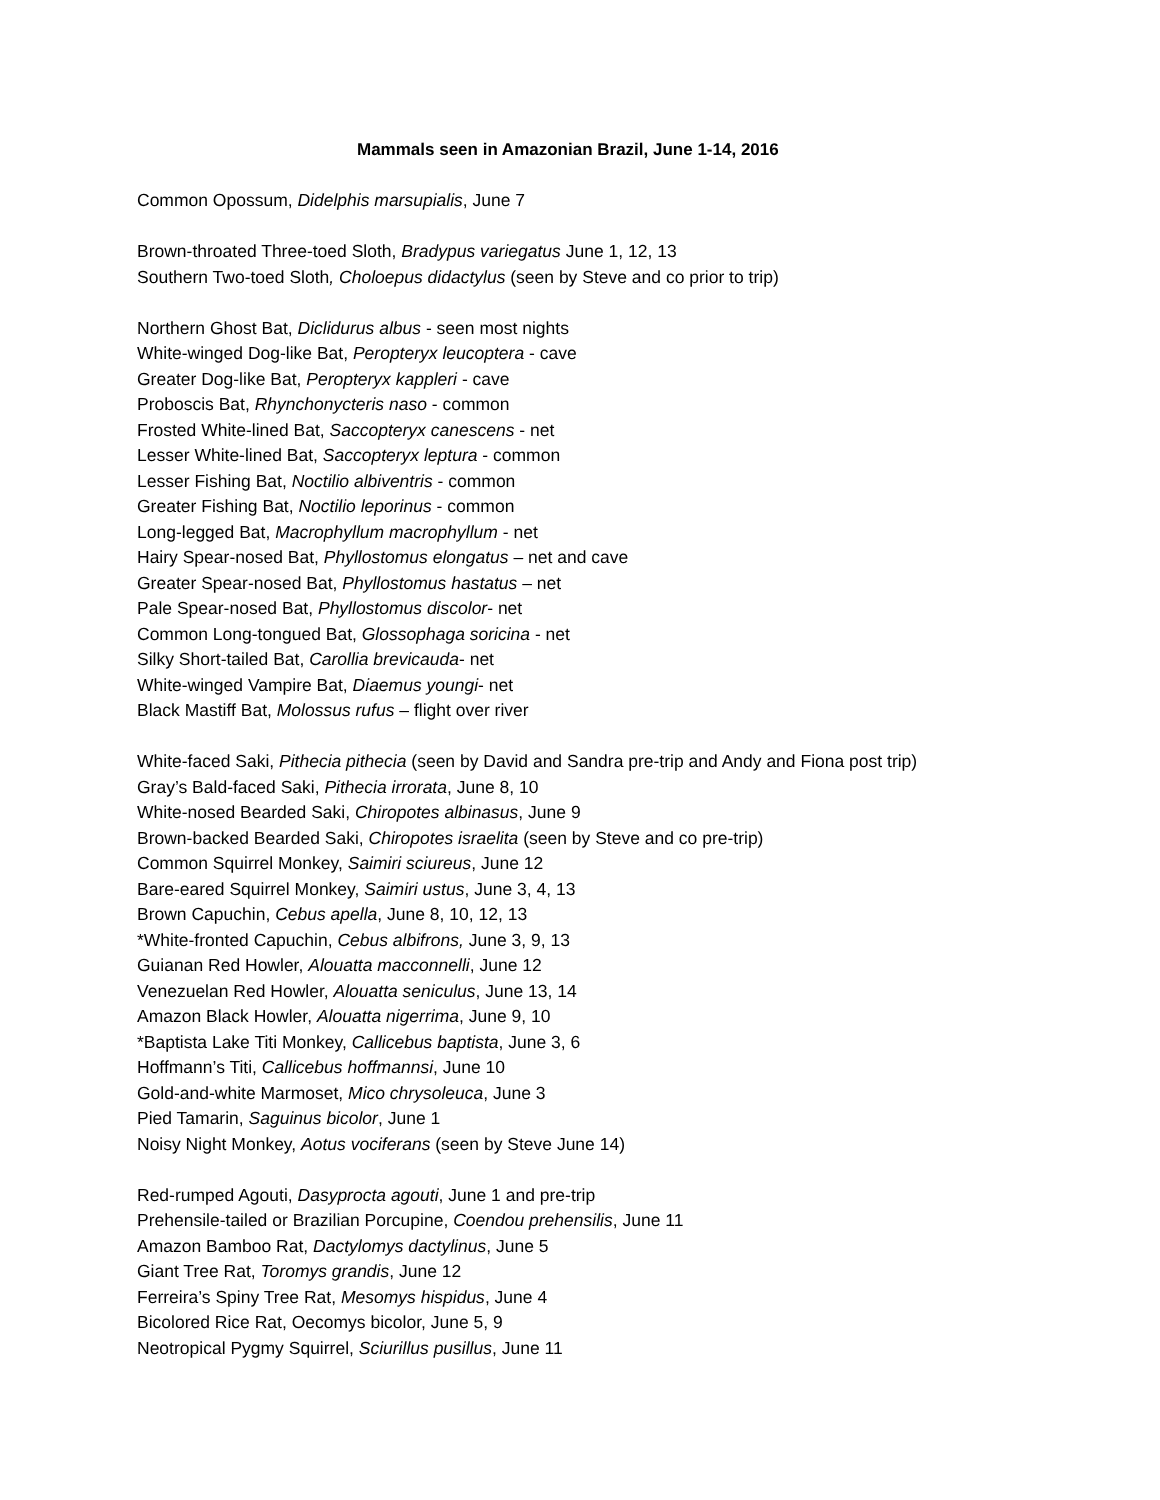Mammals seen in Amazonian Brazil, June 1-14, 2016
Common Opossum, Didelphis marsupialis, June 7
Brown-throated Three-toed Sloth, Bradypus variegatus June 1, 12, 13
Southern Two-toed Sloth, Choloepus didactylus (seen by Steve and co prior to trip)
Northern Ghost Bat, Diclidurus albus - seen most nights
White-winged Dog-like Bat, Peropteryx leucoptera - cave
Greater Dog-like Bat, Peropteryx kappleri - cave
Proboscis Bat, Rhynchonycteris naso - common
Frosted White-lined Bat, Saccopteryx canescens - net
Lesser White-lined Bat, Saccopteryx leptura - common
Lesser Fishing Bat, Noctilio albiventris - common
Greater Fishing Bat, Noctilio leporinus - common
Long-legged Bat, Macrophyllum macrophyllum - net
Hairy Spear-nosed Bat, Phyllostomus elongatus – net and cave
Greater Spear-nosed Bat, Phyllostomus hastatus – net
Pale Spear-nosed Bat, Phyllostomus discolor- net
Common Long-tongued Bat, Glossophaga soricina - net
Silky Short-tailed Bat, Carollia brevicauda- net
White-winged Vampire Bat, Diaemus youngi- net
Black Mastiff Bat, Molossus rufus – flight over river
White-faced Saki, Pithecia pithecia (seen by David and Sandra pre-trip and Andy and Fiona post trip)
Gray’s Bald-faced Saki, Pithecia irrorata, June 8, 10
White-nosed Bearded Saki, Chiropotes albinasus, June 9
Brown-backed Bearded Saki, Chiropotes israelita (seen by Steve and co pre-trip)
Common Squirrel Monkey, Saimiri sciureus, June 12
Bare-eared Squirrel Monkey, Saimiri ustus, June 3, 4, 13
Brown Capuchin, Cebus apella, June 8, 10, 12, 13
*White-fronted Capuchin, Cebus albifrons, June 3, 9, 13
Guianan Red Howler, Alouatta macconnelli, June 12
Venezuelan Red Howler, Alouatta seniculus, June 13, 14
Amazon Black Howler, Alouatta nigerrima, June 9, 10
*Baptista Lake Titi Monkey, Callicebus baptista, June 3, 6
Hoffmann’s Titi, Callicebus hoffmannsi, June 10
Gold-and-white Marmoset, Mico chrysoleuca, June 3
Pied Tamarin, Saguinus bicolor, June 1
Noisy Night Monkey, Aotus vociferans (seen by Steve June 14)
Red-rumped Agouti, Dasyprocta agouti, June 1 and pre-trip
Prehensile-tailed or Brazilian Porcupine, Coendou prehensilis, June 11
Amazon Bamboo Rat, Dactylomys dactylinus, June 5
Giant Tree Rat, Toromys grandis, June 12
Ferreira’s Spiny Tree Rat, Mesomys hispidus, June 4
Bicolored Rice Rat, Oecomys bicolor, June 5, 9
Neotropical Pygmy Squirrel, Sciurillus pusillus, June 11